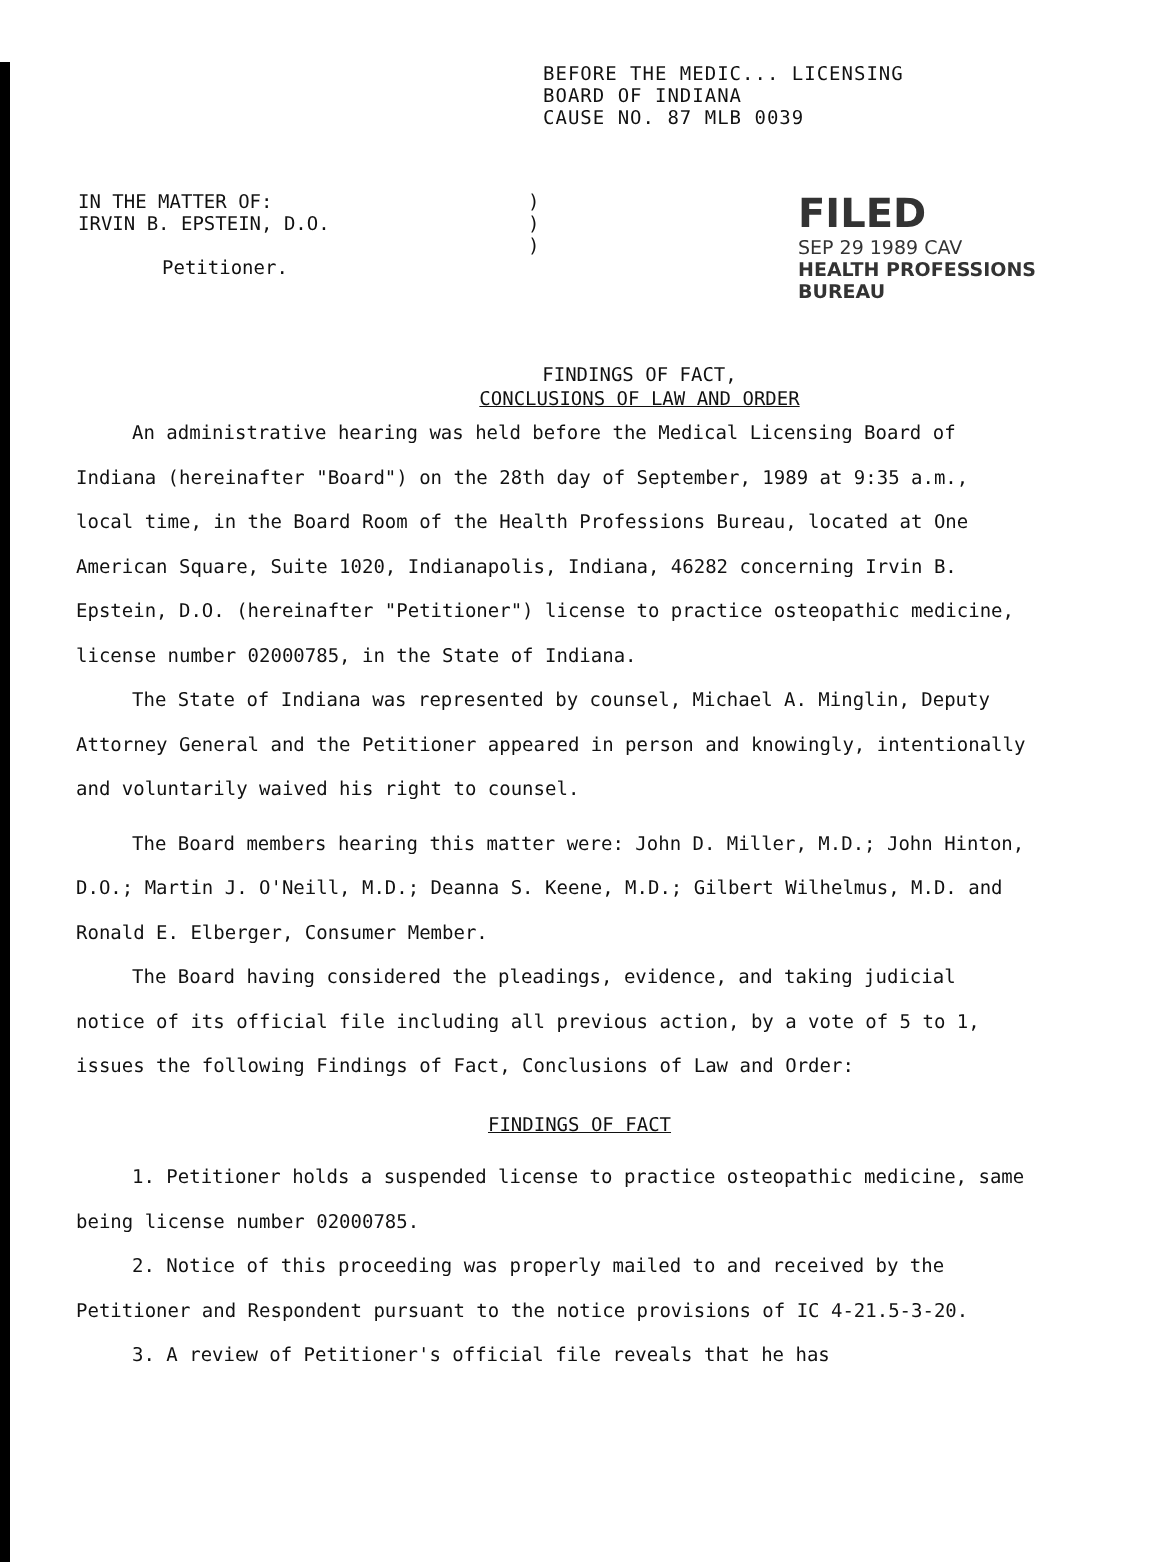BEFORE THE MEDIC... LICENSING
BOARD OF INDIANA
CAUSE NO. 87 MLB 0039
IN THE MATTER OF:
IRVIN B. EPSTEIN, D.O.
Petitioner.
)
)
)
FILED
SEP 29 1989 CAV
HEALTH PROFESSIONS
BUREAU
FINDINGS OF FACT,
CONCLUSIONS OF LAW AND ORDER
An administrative hearing was held before the Medical Licensing Board of Indiana (hereinafter "Board") on the 28th day of September, 1989 at 9:35 a.m., local time, in the Board Room of the Health Professions Bureau, located at One American Square, Suite 1020, Indianapolis, Indiana, 46282 concerning Irvin B. Epstein, D.O. (hereinafter "Petitioner") license to practice osteopathic medicine, license number 02000785, in the State of Indiana.
The State of Indiana was represented by counsel, Michael A. Minglin, Deputy Attorney General and the Petitioner appeared in person and knowingly, intentionally and voluntarily waived his right to counsel.
The Board members hearing this matter were: John D. Miller, M.D.; John Hinton, D.O.; Martin J. O'Neill, M.D.; Deanna S. Keene, M.D.; Gilbert Wilhelmus, M.D. and Ronald E. Elberger, Consumer Member.
The Board having considered the pleadings, evidence, and taking judicial notice of its official file including all previous action, by a vote of 5 to 1, issues the following Findings of Fact, Conclusions of Law and Order:
FINDINGS OF FACT
1. Petitioner holds a suspended license to practice osteopathic medicine, same being license number 02000785.
2. Notice of this proceeding was properly mailed to and received by the Petitioner and Respondent pursuant to the notice provisions of IC 4-21.5-3-20.
3. A review of Petitioner's official file reveals that he has